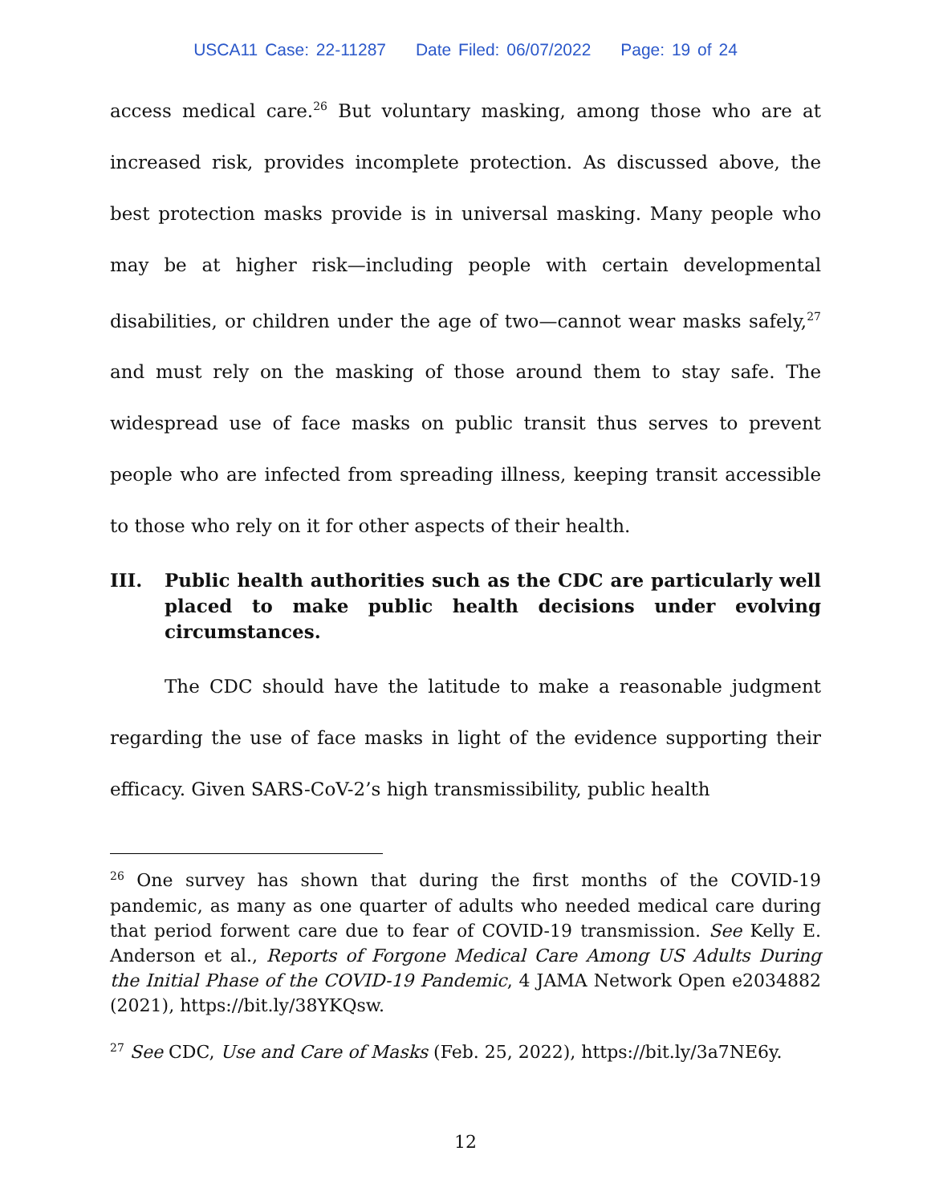USCA11 Case: 22-11287 Date Filed: 06/07/2022 Page: 19 of 24
access medical care.<sup>26</sup> But voluntary masking, among those who are at increased risk, provides incomplete protection. As discussed above, the best protection masks provide is in universal masking. Many people who may be at higher risk—including people with certain developmental disabilities, or children under the age of two—cannot wear masks safely,<sup>27</sup> and must rely on the masking of those around them to stay safe. The widespread use of face masks on public transit thus serves to prevent people who are infected from spreading illness, keeping transit accessible to those who rely on it for other aspects of their health.
III. Public health authorities such as the CDC are particularly well placed to make public health decisions under evolving circumstances.
The CDC should have the latitude to make a reasonable judgment regarding the use of face masks in light of the evidence supporting their efficacy. Given SARS-CoV-2’s high transmissibility, public health
<sup>26</sup> One survey has shown that during the first months of the COVID-19 pandemic, as many as one quarter of adults who needed medical care during that period forwent care due to fear of COVID-19 transmission. See Kelly E. Anderson et al., Reports of Forgone Medical Care Among US Adults During the Initial Phase of the COVID-19 Pandemic, 4 JAMA Network Open e2034882 (2021), https://bit.ly/38YKQsw.
<sup>27</sup> See CDC, Use and Care of Masks (Feb. 25, 2022), https://bit.ly/3a7NE6y.
12